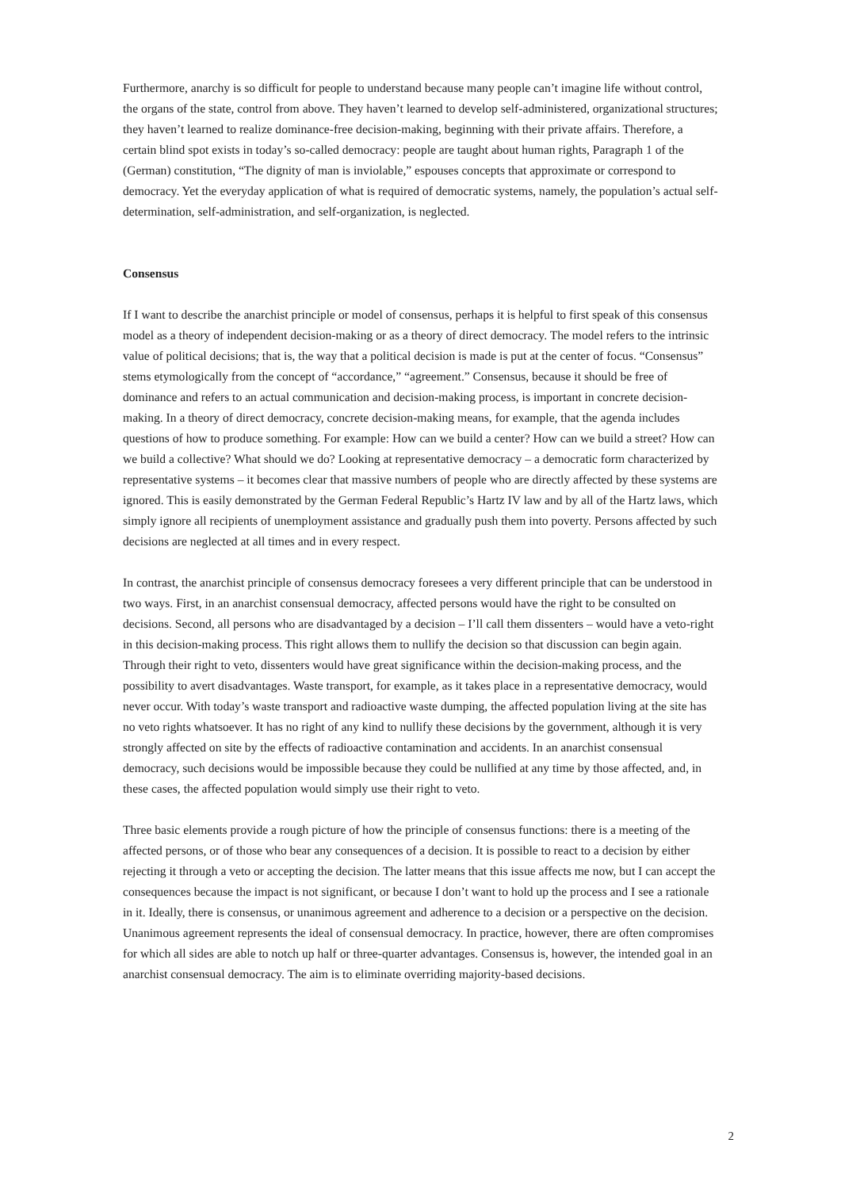Furthermore, anarchy is so difficult for people to understand because many people can’t imagine life without control, the organs of the state, control from above. They haven’t learned to develop self-administered, organizational structures; they haven’t learned to realize dominance-free decision-making, beginning with their private affairs. Therefore, a certain blind spot exists in today’s so-called democracy: people are taught about human rights, Paragraph 1 of the (German) constitution, “The dignity of man is inviolable,” espouses concepts that approximate or correspond to democracy. Yet the everyday application of what is required of democratic systems, namely, the population’s actual self-determination, self-administration, and self-organization, is neglected.
Consensus
If I want to describe the anarchist principle or model of consensus, perhaps it is helpful to first speak of this consensus model as a theory of independent decision-making or as a theory of direct democracy. The model refers to the intrinsic value of political decisions; that is, the way that a political decision is made is put at the center of focus. “Consensus” stems etymologically from the concept of “accordance,” “agreement.” Consensus, because it should be free of dominance and refers to an actual communication and decision-making process, is important in concrete decision-making. In a theory of direct democracy, concrete decision-making means, for example, that the agenda includes questions of how to produce something. For example: How can we build a center? How can we build a street? How can we build a collective? What should we do? Looking at representative democracy – a democratic form characterized by representative systems – it becomes clear that massive numbers of people who are directly affected by these systems are ignored. This is easily demonstrated by the German Federal Republic’s Hartz IV law and by all of the Hartz laws, which simply ignore all recipients of unemployment assistance and gradually push them into poverty. Persons affected by such decisions are neglected at all times and in every respect.
In contrast, the anarchist principle of consensus democracy foresees a very different principle that can be understood in two ways. First, in an anarchist consensual democracy, affected persons would have the right to be consulted on decisions. Second, all persons who are disadvantaged by a decision – I’ll call them dissenters – would have a veto-right in this decision-making process. This right allows them to nullify the decision so that discussion can begin again. Through their right to veto, dissenters would have great significance within the decision-making process, and the possibility to avert disadvantages. Waste transport, for example, as it takes place in a representative democracy, would never occur. With today’s waste transport and radioactive waste dumping, the affected population living at the site has no veto rights whatsoever. It has no right of any kind to nullify these decisions by the government, although it is very strongly affected on site by the effects of radioactive contamination and accidents. In an anarchist consensual democracy, such decisions would be impossible because they could be nullified at any time by those affected, and, in these cases, the affected population would simply use their right to veto.
Three basic elements provide a rough picture of how the principle of consensus functions: there is a meeting of the affected persons, or of those who bear any consequences of a decision. It is possible to react to a decision by either rejecting it through a veto or accepting the decision. The latter means that this issue affects me now, but I can accept the consequences because the impact is not significant, or because I don’t want to hold up the process and I see a rationale in it. Ideally, there is consensus, or unanimous agreement and adherence to a decision or a perspective on the decision. Unanimous agreement represents the ideal of consensual democracy. In practice, however, there are often compromises for which all sides are able to notch up half or three-quarter advantages. Consensus is, however, the intended goal in an anarchist consensual democracy. The aim is to eliminate overriding majority-based decisions.
2